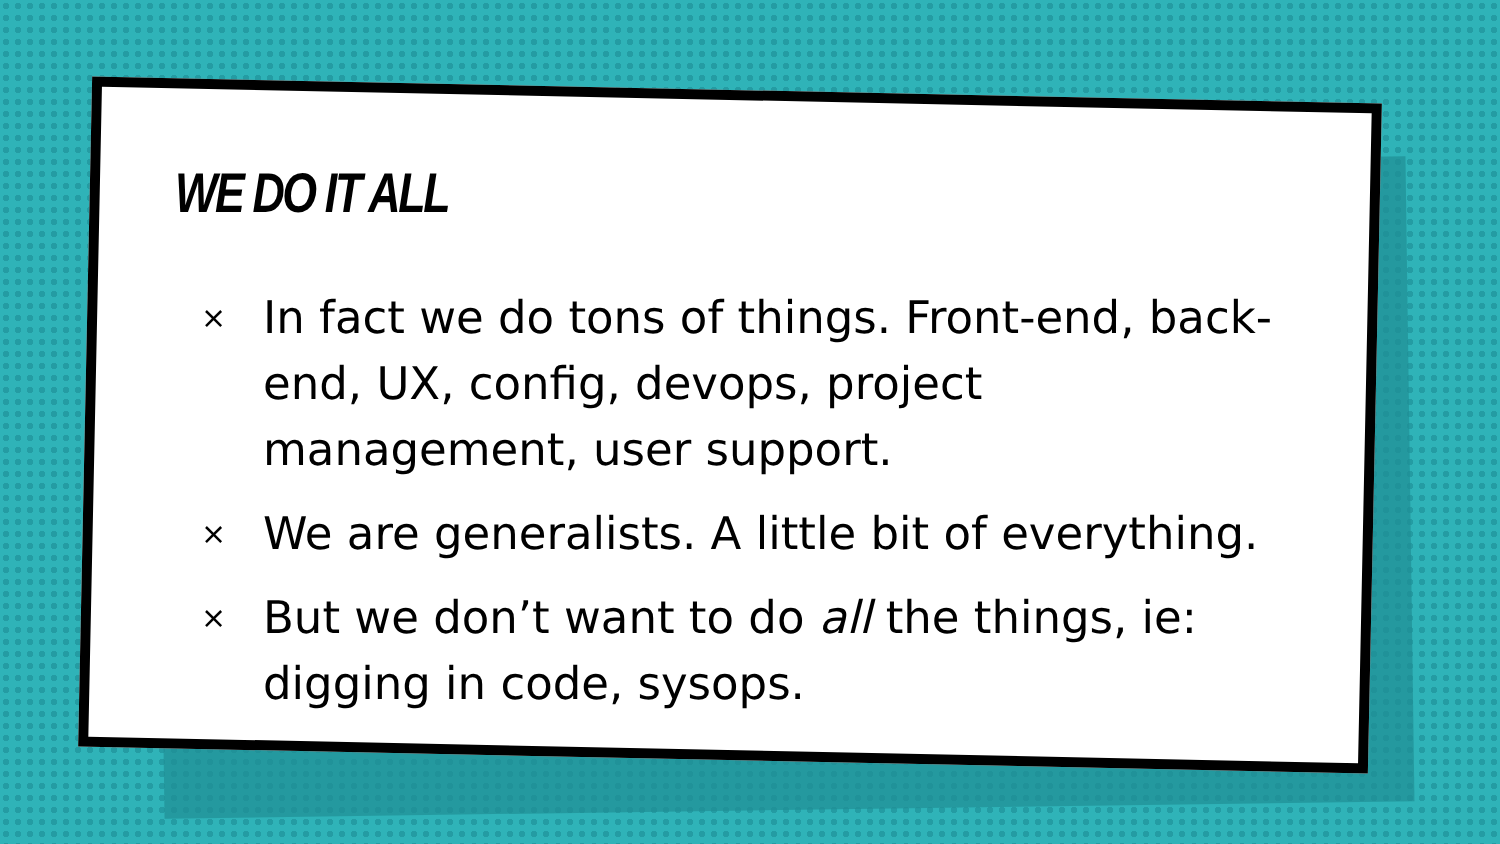WE DO IT ALL
× In fact we do tons of things. Front-end, back-end, UX, config, devops, project management, user support.
× We are generalists. A little bit of everything.
× But we don’t want to do all the things, ie: digging in code, sysops.